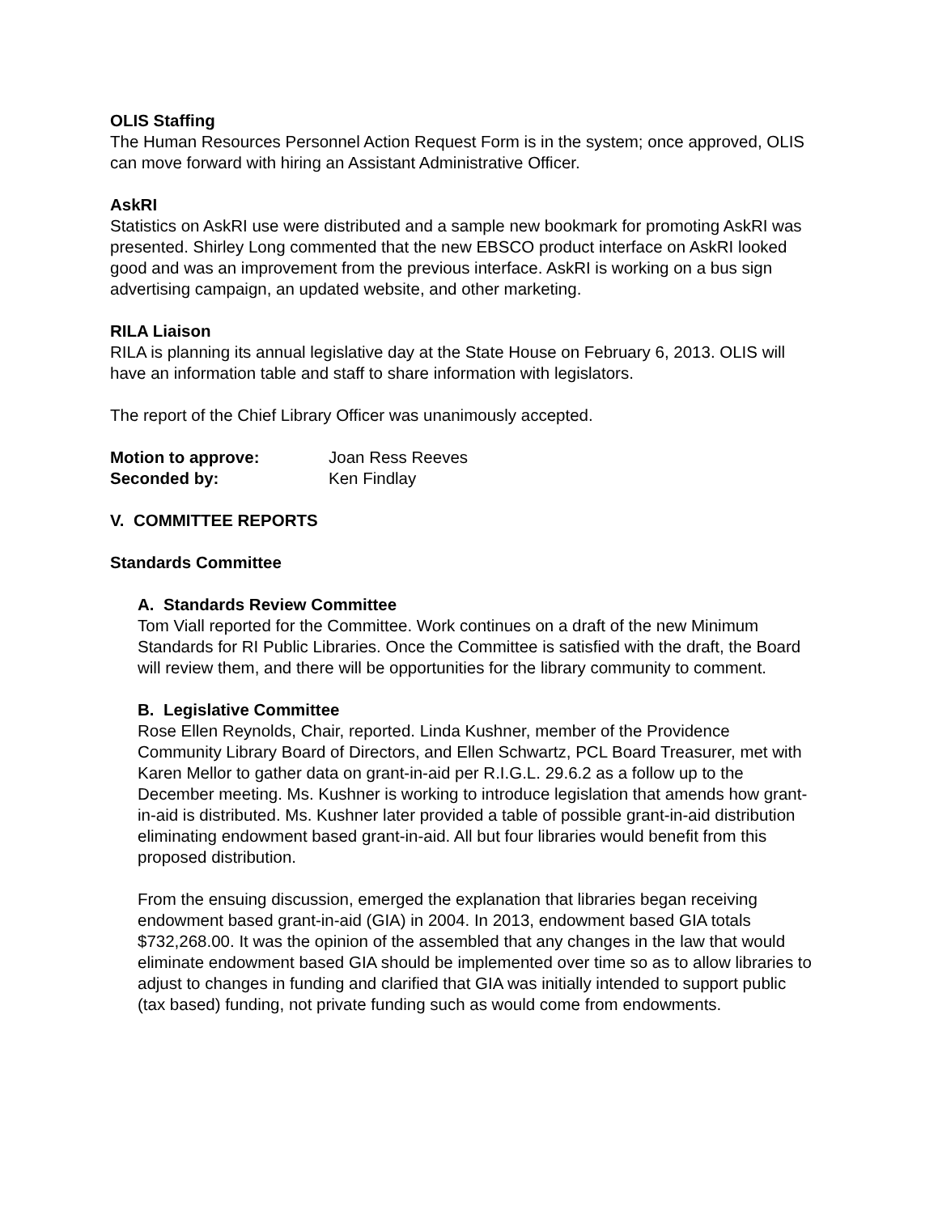OLIS Staffing
The Human Resources Personnel Action Request Form is in the system; once approved, OLIS can move forward with hiring an Assistant Administrative Officer.
AskRI
Statistics on AskRI use were distributed and a sample new bookmark for promoting AskRI was presented. Shirley Long commented that the new EBSCO product interface on AskRI looked good and was an improvement from the previous interface. AskRI is working on a bus sign advertising campaign, an updated website, and other marketing.
RILA Liaison
RILA is planning its annual legislative day at the State House on February 6, 2013. OLIS will have an information table and staff to share information with legislators.
The report of the Chief Library Officer was unanimously accepted.
| Motion to approve: | Joan Ress Reeves |
| Seconded by: | Ken Findlay |
V. COMMITTEE REPORTS
Standards Committee
A. Standards Review Committee
Tom Viall reported for the Committee. Work continues on a draft of the new Minimum Standards for RI Public Libraries. Once the Committee is satisfied with the draft, the Board will review them, and there will be opportunities for the library community to comment.
B. Legislative Committee
Rose Ellen Reynolds, Chair, reported. Linda Kushner, member of the Providence Community Library Board of Directors, and Ellen Schwartz, PCL Board Treasurer, met with Karen Mellor to gather data on grant-in-aid per R.I.G.L. 29.6.2 as a follow up to the December meeting. Ms. Kushner is working to introduce legislation that amends how grant-in-aid is distributed. Ms. Kushner later provided a table of possible grant-in-aid distribution eliminating endowment based grant-in-aid. All but four libraries would benefit from this proposed distribution.
From the ensuing discussion, emerged the explanation that libraries began receiving endowment based grant-in-aid (GIA) in 2004. In 2013, endowment based GIA totals $732,268.00. It was the opinion of the assembled that any changes in the law that would eliminate endowment based GIA should be implemented over time so as to allow libraries to adjust to changes in funding and clarified that GIA was initially intended to support public (tax based) funding, not private funding such as would come from endowments.